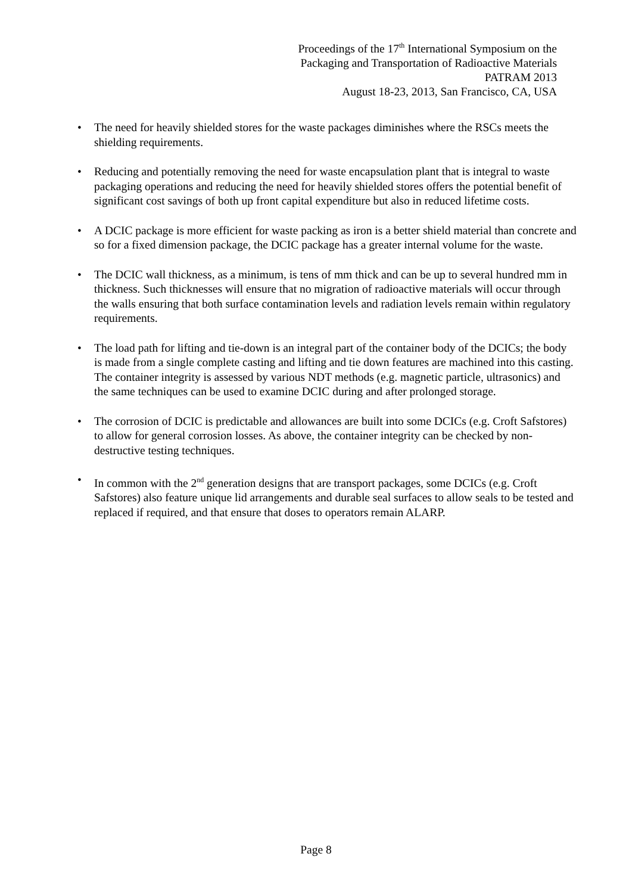Proceedings of the 17<sup>th</sup> International Symposium on the
Packaging and Transportation of Radioactive Materials
PATRAM 2013
August 18-23, 2013, San Francisco, CA, USA
• The need for heavily shielded stores for the waste packages diminishes where the RSCs meets the shielding requirements.
• Reducing and potentially removing the need for waste encapsulation plant that is integral to waste packaging operations and reducing the need for heavily shielded stores offers the potential benefit of significant cost savings of both up front capital expenditure but also in reduced lifetime costs.
• A DCIC package is more efficient for waste packing as iron is a better shield material than concrete and so for a fixed dimension package, the DCIC package has a greater internal volume for the waste.
• The DCIC wall thickness, as a minimum, is tens of mm thick and can be up to several hundred mm in thickness. Such thicknesses will ensure that no migration of radioactive materials will occur through the walls ensuring that both surface contamination levels and radiation levels remain within regulatory requirements.
• The load path for lifting and tie-down is an integral part of the container body of the DCICs; the body is made from a single complete casting and lifting and tie down features are machined into this casting. The container integrity is assessed by various NDT methods (e.g. magnetic particle, ultrasonics) and the same techniques can be used to examine DCIC during and after prolonged storage.
• The corrosion of DCIC is predictable and allowances are built into some DCICs (e.g. Croft Safstores) to allow for general corrosion losses. As above, the container integrity can be checked by non-destructive testing techniques.
• In common with the 2<sup>nd</sup> generation designs that are transport packages, some DCICs (e.g. Croft Safstores) also feature unique lid arrangements and durable seal surfaces to allow seals to be tested and replaced if required, and that ensure that doses to operators remain ALARP.
Page 8